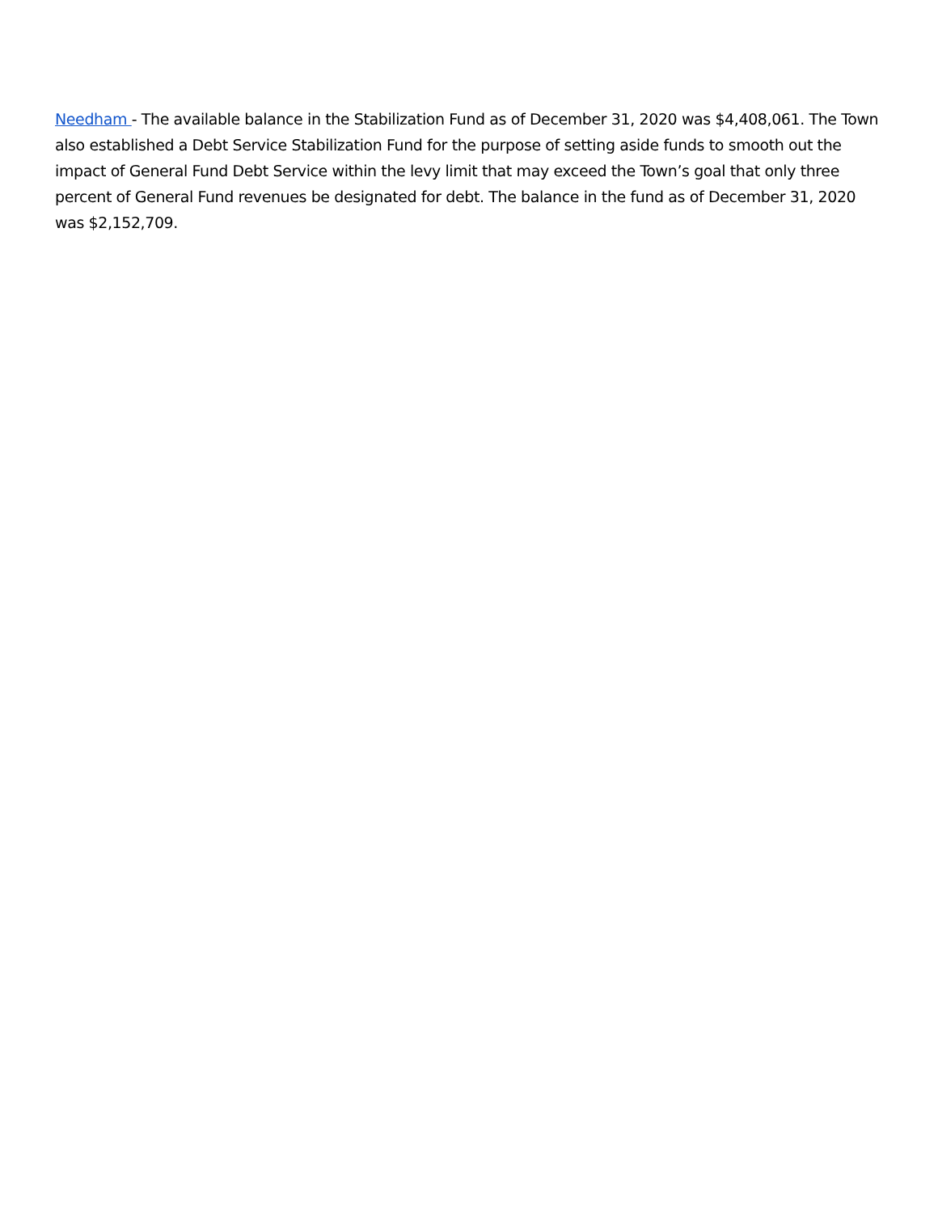Needham - The available balance in the Stabilization Fund as of December 31, 2020 was $4,408,061. The Town also established a Debt Service Stabilization Fund for the purpose of setting aside funds to smooth out the impact of General Fund Debt Service within the levy limit that may exceed the Town’s goal that only three percent of General Fund revenues be designated for debt. The balance in the fund as of December 31, 2020 was $2,152,709.